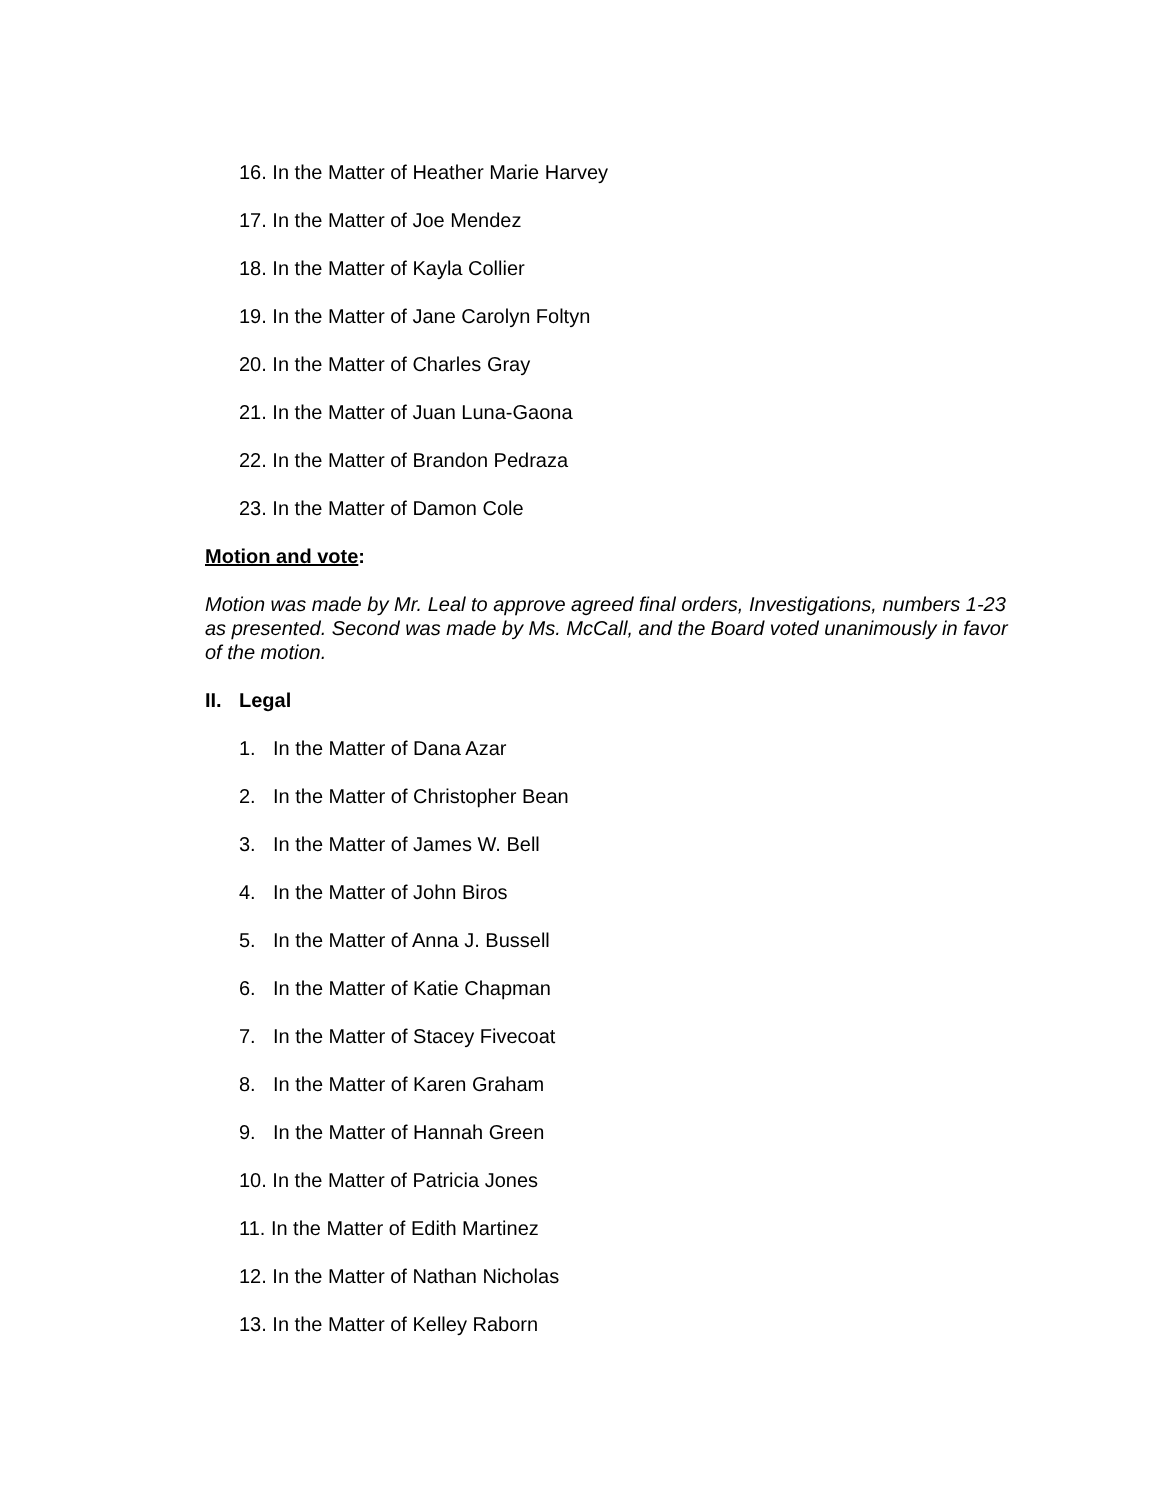16. In the Matter of Heather Marie Harvey
17. In the Matter of Joe Mendez
18. In the Matter of Kayla Collier
19. In the Matter of Jane Carolyn Foltyn
20. In the Matter of Charles Gray
21. In the Matter of Juan Luna-Gaona
22. In the Matter of Brandon Pedraza
23. In the Matter of Damon Cole
Motion and vote:
Motion was made by Mr. Leal to approve agreed final orders, Investigations, numbers 1-23 as presented. Second was made by Ms. McCall, and the Board voted unanimously in favor of the motion.
II. Legal
1. In the Matter of Dana Azar
2. In the Matter of Christopher Bean
3. In the Matter of James W. Bell
4. In the Matter of John Biros
5. In the Matter of Anna J. Bussell
6. In the Matter of Katie Chapman
7. In the Matter of Stacey Fivecoat
8. In the Matter of Karen Graham
9. In the Matter of Hannah Green
10. In the Matter of Patricia Jones
11. In the Matter of Edith Martinez
12. In the Matter of Nathan Nicholas
13. In the Matter of Kelley Raborn